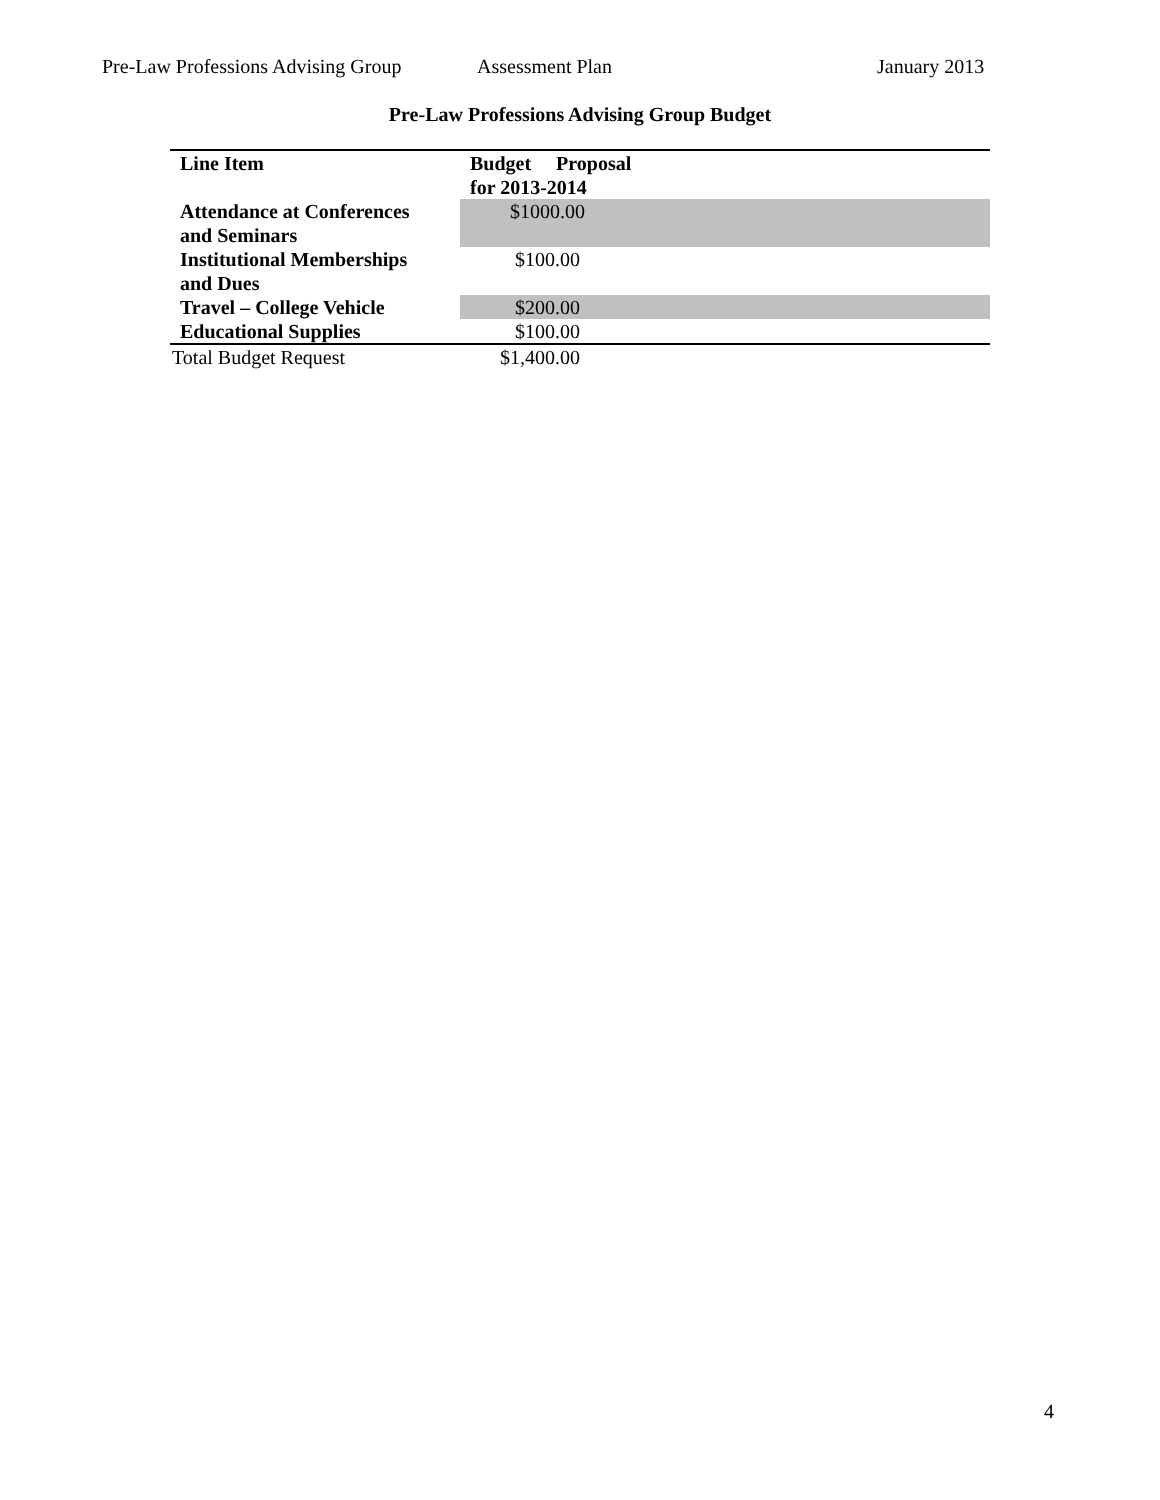Pre-Law Professions Advising Group Assessment Plan January 2013
Pre-Law Professions Advising Group Budget
| Line Item | Budget Proposal for 2013-2014 | |
| --- | --- | --- |
| Attendance at Conferences and Seminars | $1000.00 | |
| Institutional Memberships and Dues | $100.00 | |
| Travel – College Vehicle | $200.00 | |
| Educational Supplies | $100.00 | |
| Total Budget Request | $1,400.00 | |
4